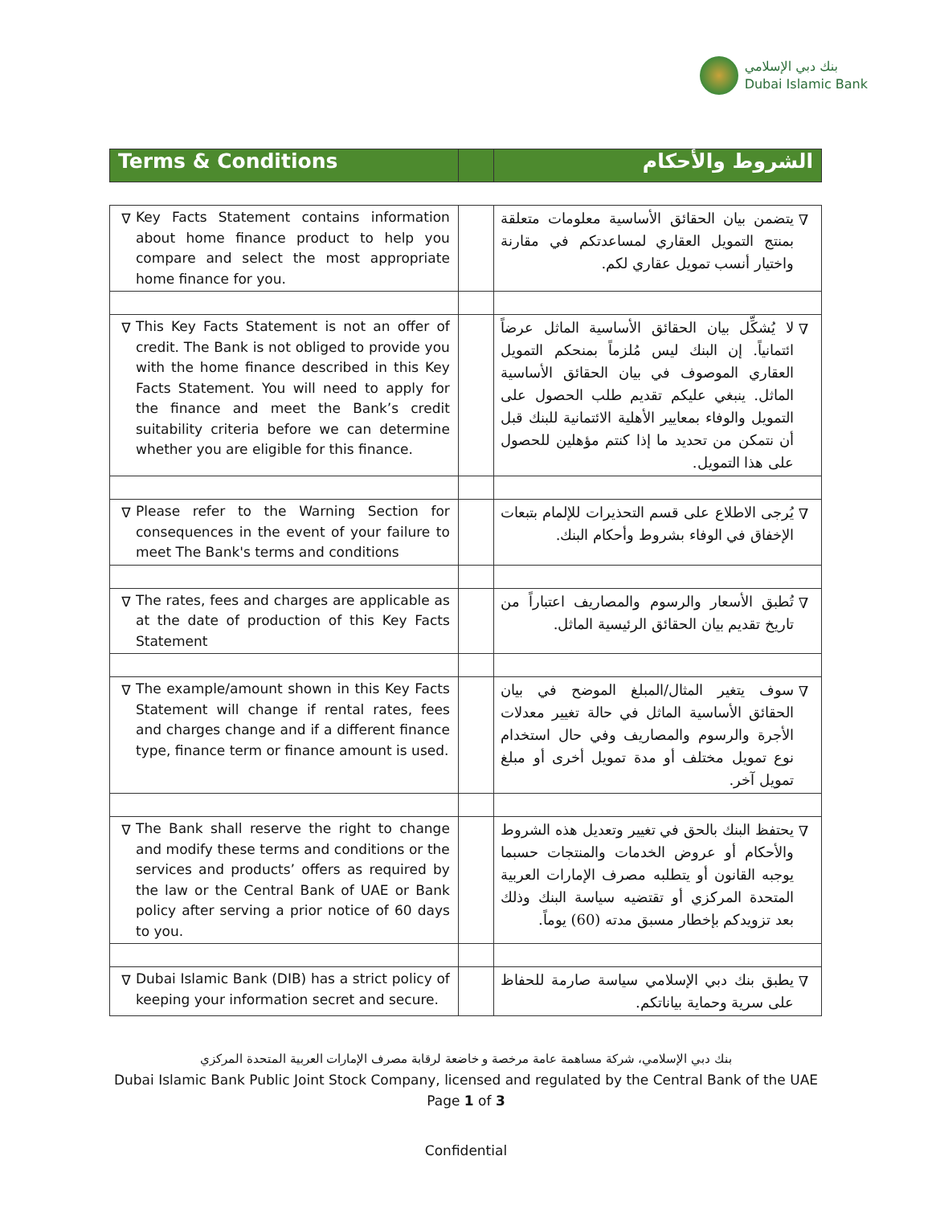بنك دبي الإسلامي
Dubai Islamic Bank
| Terms & Conditions | | الشروط والأحكام |
| ∇ Key Facts Statement contains information about home finance product to help you compare and select the most appropriate home finance for you. | | ∇ يتضمن بيان الحقائق الأساسية معلومات متعلقة بمنتج التمويل العقاري لمساعدتكم في مقارنة واختيار أنسب تمويل عقاري لكم. |
| ∇ This Key Facts Statement is not an offer of credit. The Bank is not obliged to provide you with the home finance described in this Key Facts Statement. You will need to apply for the finance and meet the Bank’s credit suitability criteria before we can determine whether you are eligible for this finance. | | ∇ لا يُشكِّل بيان الحقائق الأساسية الماثل عرضاً ائتمانياً. إن البنك ليس مُلزماً بمنحكم التمويل العقاري الموصوف في بيان الحقائق الأساسية الماثل. ينبغي عليكم تقديم طلب الحصول على التمويل والوفاء بمعايير الأهلية الائتمانية للبنك قبل أن نتمكن من تحديد ما إذا كنتم مؤهلين للحصول على هذا التمويل. |
| ∇ Please refer to the Warning Section for consequences in the event of your failure to meet The Bank's terms and conditions | | ∇ يُرجى الاطلاع على قسم التحذيرات للإلمام بتبعات الإخفاق في الوفاء بشروط وأحكام البنك. |
| ∇ The rates, fees and charges are applicable as at the date of production of this Key Facts Statement | | ∇ تُطبق الأسعار والرسوم والمصاريف اعتباراً من تاريخ تقديم بيان الحقائق الرئيسية الماثل. |
| ∇ The example/amount shown in this Key Facts Statement will change if rental rates, fees and charges change and if a different finance type, finance term or finance amount is used. | | ∇ سوف يتغير المثال/المبلغ الموضح في بيان الحقائق الأساسية الماثل في حالة تغيير معدلات الأجرة والرسوم والمصاريف وفي حال استخدام نوع تمويل مختلف أو مدة تمويل أخرى أو مبلغ تمويل آخر. |
| ∇ The Bank shall reserve the right to change and modify these terms and conditions or the services and products’ offers as required by the law or the Central Bank of UAE or Bank policy after serving a prior notice of 60 days to you. | | ∇ يحتفظ البنك بالحق في تغيير وتعديل هذه الشروط والأحكام أو عروض الخدمات والمنتجات حسبما يوجبه القانون أو يتطلبه مصرف الإمارات العربية المتحدة المركزي أو تقتضيه سياسة البنك وذلك بعد تزويدكم بإخطار مسبق مدته (60) يوماً. |
| ∇ Dubai Islamic Bank (DIB) has a strict policy of keeping your information secret and secure. | | ∇ يطبق بنك دبي الإسلامي سياسة صارمة للحفاظ على سرية وحماية بياناتكم. |
بنك دبي الإسلامي، شركة مساهمة عامة مرخصة و خاضعة لرقابة مصرف الإمارات العربية المتحدة المركزي
Dubai Islamic Bank Public Joint Stock Company, licensed and regulated by the Central Bank of the UAE
Page 1 of 3
Confidential